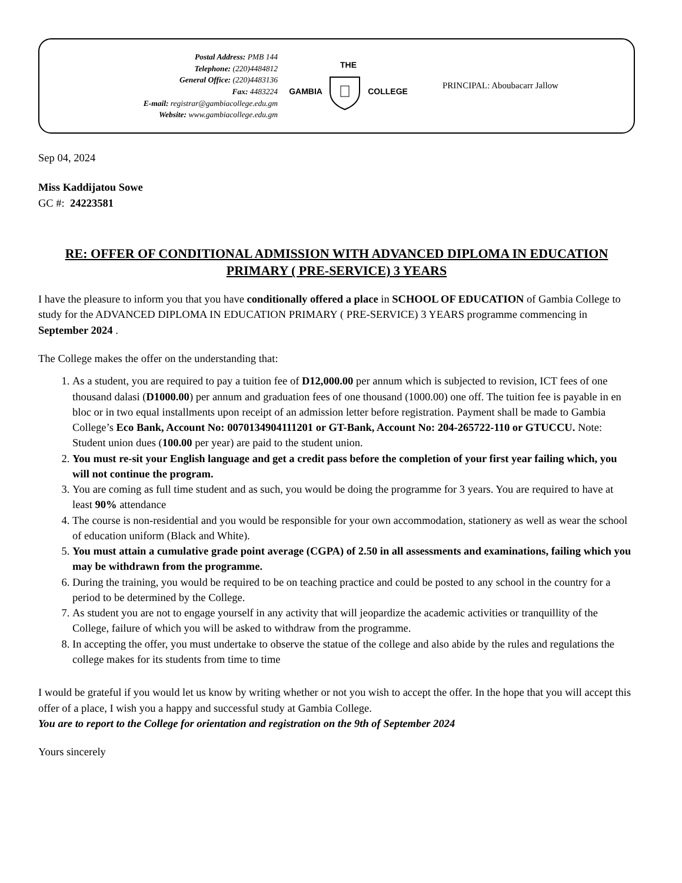Postal Address: PMB 144
Telephone: (220)4484812
General Office: (220)4483136
Fax: 4483224
E-mail: registrar@gambiacollege.edu.gm
Website: www.gambiacollege.edu.gm
THE
GAMBIA COLLEGE
PRINCIPAL: Aboubacarr Jallow
Sep 04, 2024
Miss Kaddijatou Sowe
GC #: 24223581
RE: OFFER OF CONDITIONAL ADMISSION WITH ADVANCED DIPLOMA IN EDUCATION PRIMARY ( PRE-SERVICE) 3 YEARS
I have the pleasure to inform you that you have conditionally offered a place in SCHOOL OF EDUCATION of Gambia College to study for the ADVANCED DIPLOMA IN EDUCATION PRIMARY ( PRE-SERVICE) 3 YEARS programme commencing in September 2024 .
The College makes the offer on the understanding that:
1. As a student, you are required to pay a tuition fee of D12,000.00 per annum which is subjected to revision, ICT fees of one thousand dalasi (D1000.00) per annum and graduation fees of one thousand (1000.00) one off. The tuition fee is payable in en bloc or in two equal installments upon receipt of an admission letter before registration. Payment shall be made to Gambia College’s Eco Bank, Account No: 0070134904111201 or GT-Bank, Account No: 204-265722-110 or GTUCCU. Note: Student union dues (100.00 per year) are paid to the student union.
2. You must re-sit your English language and get a credit pass before the completion of your first year failing which, you will not continue the program.
3. You are coming as full time student and as such, you would be doing the programme for 3 years. You are required to have at least 90% attendance
4. The course is non-residential and you would be responsible for your own accommodation, stationery as well as wear the school of education uniform (Black and White).
5. You must attain a cumulative grade point average (CGPA) of 2.50 in all assessments and examinations, failing which you may be withdrawn from the programme.
6. During the training, you would be required to be on teaching practice and could be posted to any school in the country for a period to be determined by the College.
7. As student you are not to engage yourself in any activity that will jeopardize the academic activities or tranquillity of the College, failure of which you will be asked to withdraw from the programme.
8. In accepting the offer, you must undertake to observe the statue of the college and also abide by the rules and regulations the college makes for its students from time to time
I would be grateful if you would let us know by writing whether or not you wish to accept the offer. In the hope that you will accept this offer of a place, I wish you a happy and successful study at Gambia College.
You are to report to the College for orientation and registration on the 9th of September 2024
Yours sincerely